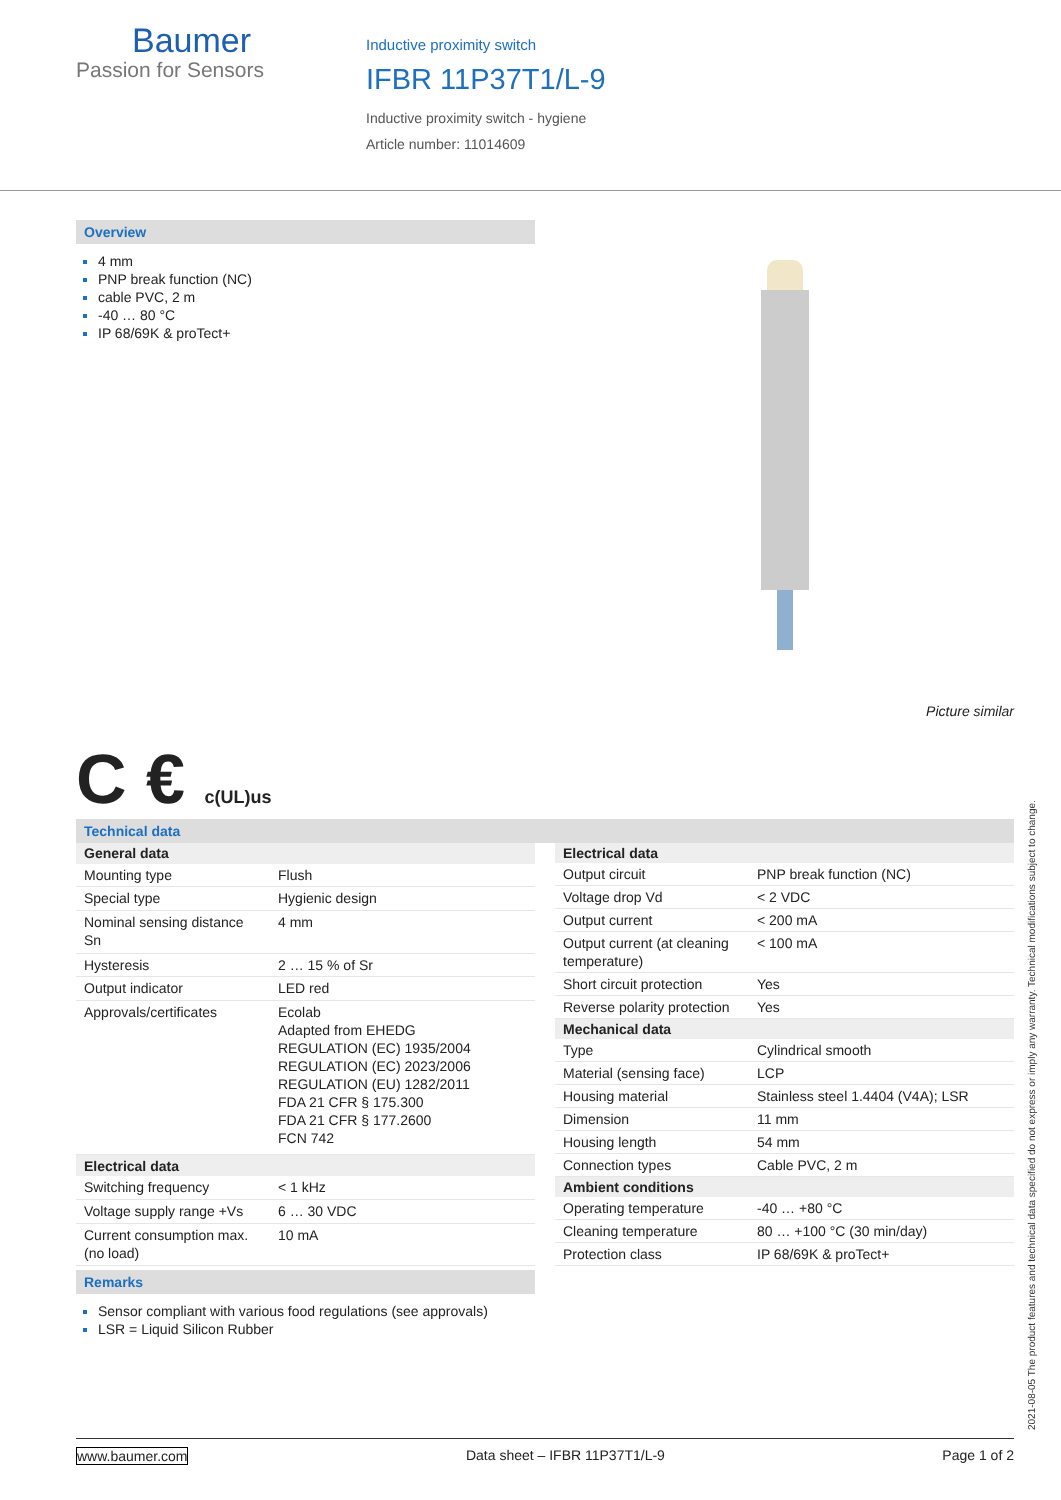Baumer
Passion for Sensors
Inductive proximity switch
IFBR 11P37T1/L-9
Inductive proximity switch - hygiene
Article number: 11014609
Overview
4 mm
PNP break function (NC)
cable PVC, 2 m
-40 … 80 °C
IP 68/69K & proTect+
Picture similar
C € c(UL)us
Technical data
| General data | |
| --- | --- |
| Mounting type | Flush |
| Special type | Hygienic design |
| Nominal sensing distance Sn | 4 mm |
| Hysteresis | 2 … 15 % of Sr |
| Output indicator | LED red |
| Approvals/certificates | Ecolab Adapted from EHEDG REGULATION (EC) 1935/2004 REGULATION (EC) 2023/2006 REGULATION (EU) 1282/2011 FDA 21 CFR § 175.300 FDA 21 CFR § 177.2600 FCN 742 |
| Electrical data | |
| Switching frequency | < 1 kHz |
| Voltage supply range +Vs | 6 … 30 VDC |
| Current consumption max. (no load) | 10 mA |
| Electrical data | |
| --- | --- |
| Output circuit | PNP break function (NC) |
| Voltage drop Vd | < 2 VDC |
| Output current | < 200 mA |
| Output current (at cleaning temperature) | < 100 mA |
| Short circuit protection | Yes |
| Reverse polarity protection | Yes |
| Mechanical data | |
| Type | Cylindrical smooth |
| Material (sensing face) | LCP |
| Housing material | Stainless steel 1.4404 (V4A); LSR |
| Dimension | 11 mm |
| Housing length | 54 mm |
| Connection types | Cable PVC, 2 m |
| Ambient conditions | |
| Operating temperature | -40 … +80 °C |
| Cleaning temperature | 80 … +100 °C (30 min/day) |
| Protection class | IP 68/69K & proTect+ |
Remarks
Sensor compliant with various food regulations (see approvals)
LSR = Liquid Silicon Rubber
2021-08-05 The product features and technical data specified do not express or imply any warranty. Technical modifications subject to change.
www.baumer.com Data sheet – IFBR 11P37T1/L-9 Page 1 of 2